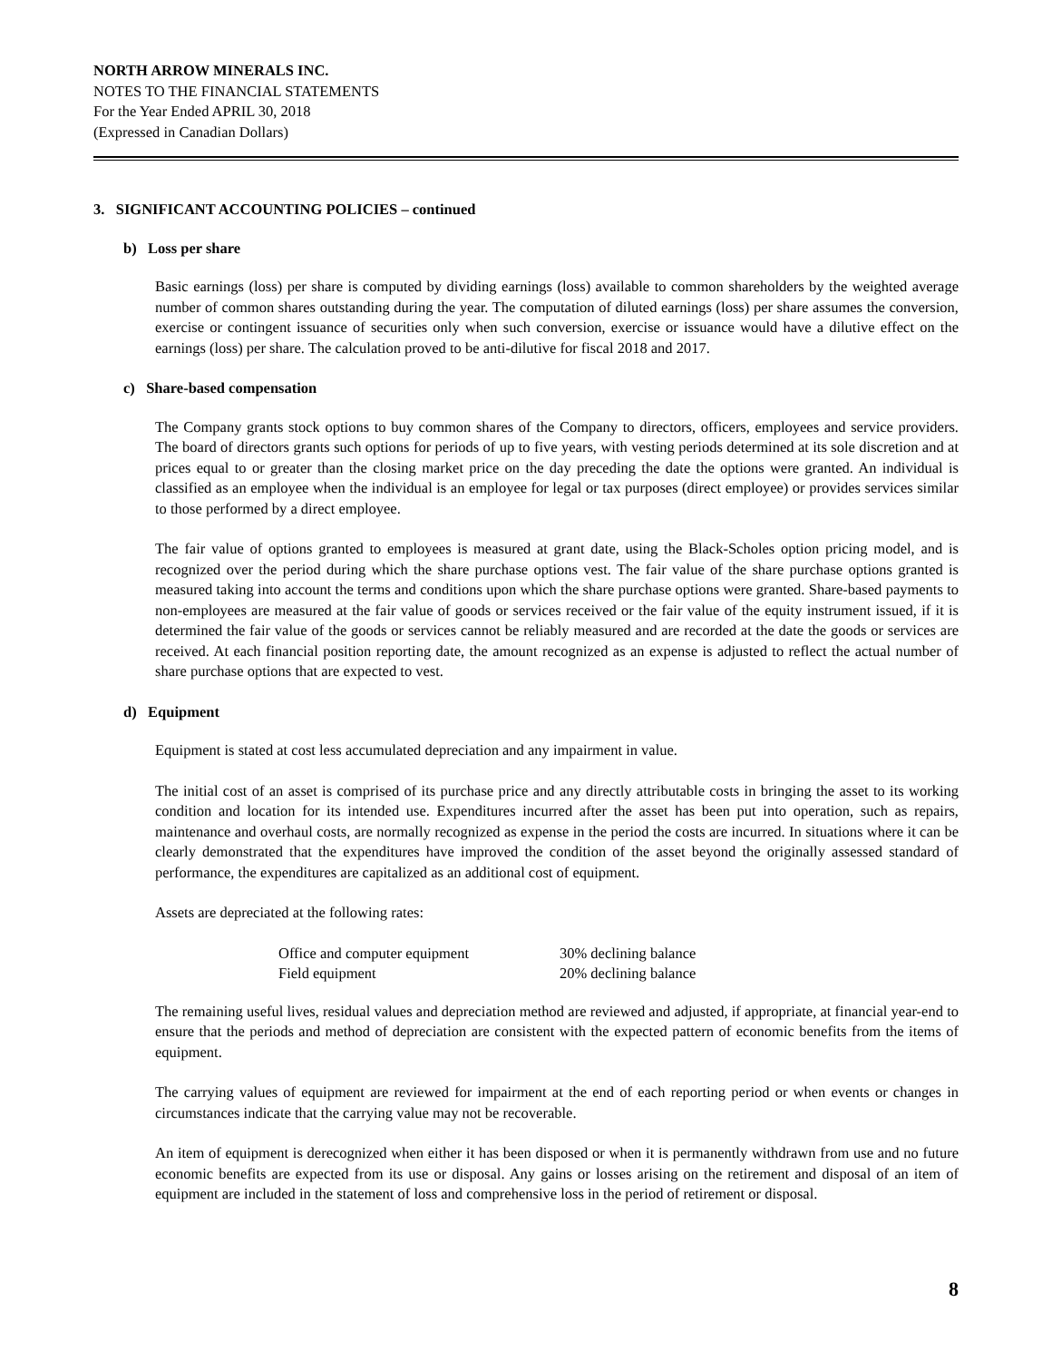NORTH ARROW MINERALS INC.
NOTES TO THE FINANCIAL STATEMENTS
For the Year Ended APRIL 30, 2018
(Expressed in Canadian Dollars)
3. SIGNIFICANT ACCOUNTING POLICIES – continued
b) Loss per share
Basic earnings (loss) per share is computed by dividing earnings (loss) available to common shareholders by the weighted average number of common shares outstanding during the year. The computation of diluted earnings (loss) per share assumes the conversion, exercise or contingent issuance of securities only when such conversion, exercise or issuance would have a dilutive effect on the earnings (loss) per share. The calculation proved to be anti-dilutive for fiscal 2018 and 2017.
c) Share-based compensation
The Company grants stock options to buy common shares of the Company to directors, officers, employees and service providers. The board of directors grants such options for periods of up to five years, with vesting periods determined at its sole discretion and at prices equal to or greater than the closing market price on the day preceding the date the options were granted. An individual is classified as an employee when the individual is an employee for legal or tax purposes (direct employee) or provides services similar to those performed by a direct employee.
The fair value of options granted to employees is measured at grant date, using the Black-Scholes option pricing model, and is recognized over the period during which the share purchase options vest. The fair value of the share purchase options granted is measured taking into account the terms and conditions upon which the share purchase options were granted. Share-based payments to non-employees are measured at the fair value of goods or services received or the fair value of the equity instrument issued, if it is determined the fair value of the goods or services cannot be reliably measured and are recorded at the date the goods or services are received. At each financial position reporting date, the amount recognized as an expense is adjusted to reflect the actual number of share purchase options that are expected to vest.
d) Equipment
Equipment is stated at cost less accumulated depreciation and any impairment in value.
The initial cost of an asset is comprised of its purchase price and any directly attributable costs in bringing the asset to its working condition and location for its intended use. Expenditures incurred after the asset has been put into operation, such as repairs, maintenance and overhaul costs, are normally recognized as expense in the period the costs are incurred. In situations where it can be clearly demonstrated that the expenditures have improved the condition of the asset beyond the originally assessed standard of performance, the expenditures are capitalized as an additional cost of equipment.
Assets are depreciated at the following rates:
| Office and computer equipment | 30% declining balance |
| Field equipment | 20% declining balance |
The remaining useful lives, residual values and depreciation method are reviewed and adjusted, if appropriate, at financial year-end to ensure that the periods and method of depreciation are consistent with the expected pattern of economic benefits from the items of equipment.
The carrying values of equipment are reviewed for impairment at the end of each reporting period or when events or changes in circumstances indicate that the carrying value may not be recoverable.
An item of equipment is derecognized when either it has been disposed or when it is permanently withdrawn from use and no future economic benefits are expected from its use or disposal. Any gains or losses arising on the retirement and disposal of an item of equipment are included in the statement of loss and comprehensive loss in the period of retirement or disposal.
8